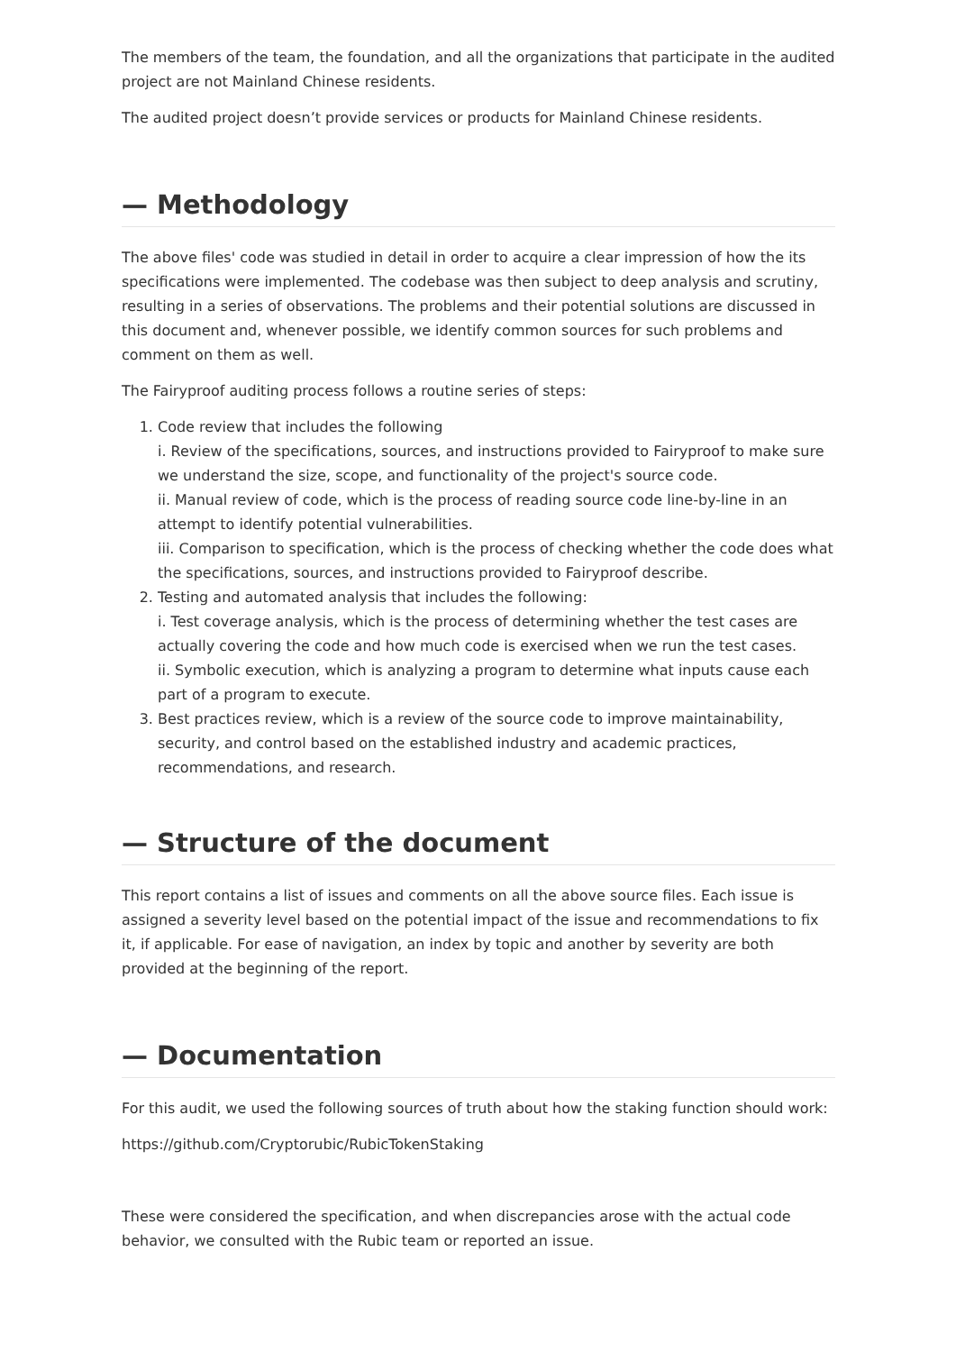The members of the team, the foundation, and all the organizations that participate in the audited project are not Mainland Chinese residents.
The audited project doesn’t provide services or products for Mainland Chinese residents.
— Methodology
The above files' code was studied in detail in order to acquire a clear impression of how the its specifications were implemented. The codebase was then subject to deep analysis and scrutiny, resulting in a series of observations. The problems and their potential solutions are discussed in this document and, whenever possible, we identify common sources for such problems and comment on them as well.
The Fairyproof auditing process follows a routine series of steps:
1. Code review that includes the following
i. Review of the specifications, sources, and instructions provided to Fairyproof to make sure we understand the size, scope, and functionality of the project's source code.
ii. Manual review of code, which is the process of reading source code line-by-line in an attempt to identify potential vulnerabilities.
iii. Comparison to specification, which is the process of checking whether the code does what the specifications, sources, and instructions provided to Fairyproof describe.
2. Testing and automated analysis that includes the following:
i. Test coverage analysis, which is the process of determining whether the test cases are actually covering the code and how much code is exercised when we run the test cases.
ii. Symbolic execution, which is analyzing a program to determine what inputs cause each part of a program to execute.
3. Best practices review, which is a review of the source code to improve maintainability, security, and control based on the established industry and academic practices, recommendations, and research.
— Structure of the document
This report contains a list of issues and comments on all the above source files. Each issue is assigned a severity level based on the potential impact of the issue and recommendations to fix it, if applicable. For ease of navigation, an index by topic and another by severity are both provided at the beginning of the report.
— Documentation
For this audit, we used the following sources of truth about how the staking function should work:
https://github.com/Cryptorubic/RubicTokenStaking
These were considered the specification, and when discrepancies arose with the actual code behavior, we consulted with the Rubic team or reported an issue.